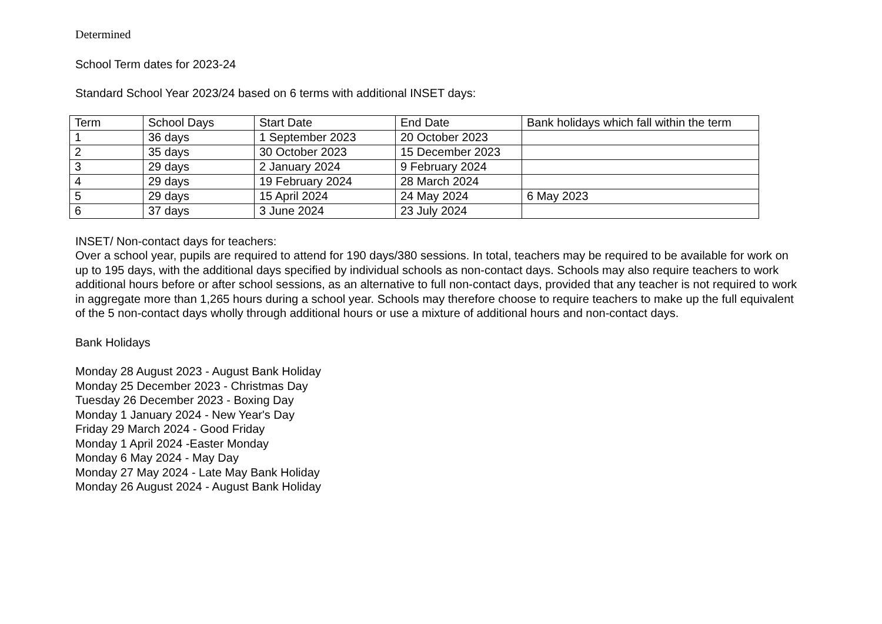Determined
School Term dates for 2023-24
Standard School Year 2023/24 based on 6 terms with additional INSET days:
| Term | School Days | Start Date | End Date | Bank holidays which fall within the term |
| --- | --- | --- | --- | --- |
| 1 | 36 days | 1 September 2023 | 20 October 2023 | |
| 2 | 35 days | 30 October 2023 | 15 December 2023 | |
| 3 | 29 days | 2 January 2024 | 9 February 2024 | |
| 4 | 29 days | 19 February 2024 | 28 March 2024 | |
| 5 | 29 days | 15 April 2024 | 24 May 2024 | 6 May 2023 |
| 6 | 37 days | 3 June 2024 | 23 July 2024 | |
INSET/ Non-contact days for teachers:
Over a school year, pupils are required to attend for 190 days/380 sessions. In total, teachers may be required to be available for work on up to 195 days, with the additional days specified by individual schools as non-contact days. Schools may also require teachers to work additional hours before or after school sessions, as an alternative to full non-contact days, provided that any teacher is not required to work in aggregate more than 1,265 hours during a school year. Schools may therefore choose to require teachers to make up the full equivalent of the 5 non-contact days wholly through additional hours or use a mixture of additional hours and non-contact days.
Bank Holidays
Monday 28 August 2023 - August Bank Holiday
Monday 25 December 2023 - Christmas Day
Tuesday 26 December 2023 - Boxing Day
Monday 1 January 2024 - New Year's Day
Friday 29 March 2024 - Good Friday
Monday 1 April 2024 -Easter Monday
Monday 6 May 2024 - May Day
Monday 27 May 2024 - Late May Bank Holiday
Monday 26 August 2024 - August Bank Holiday